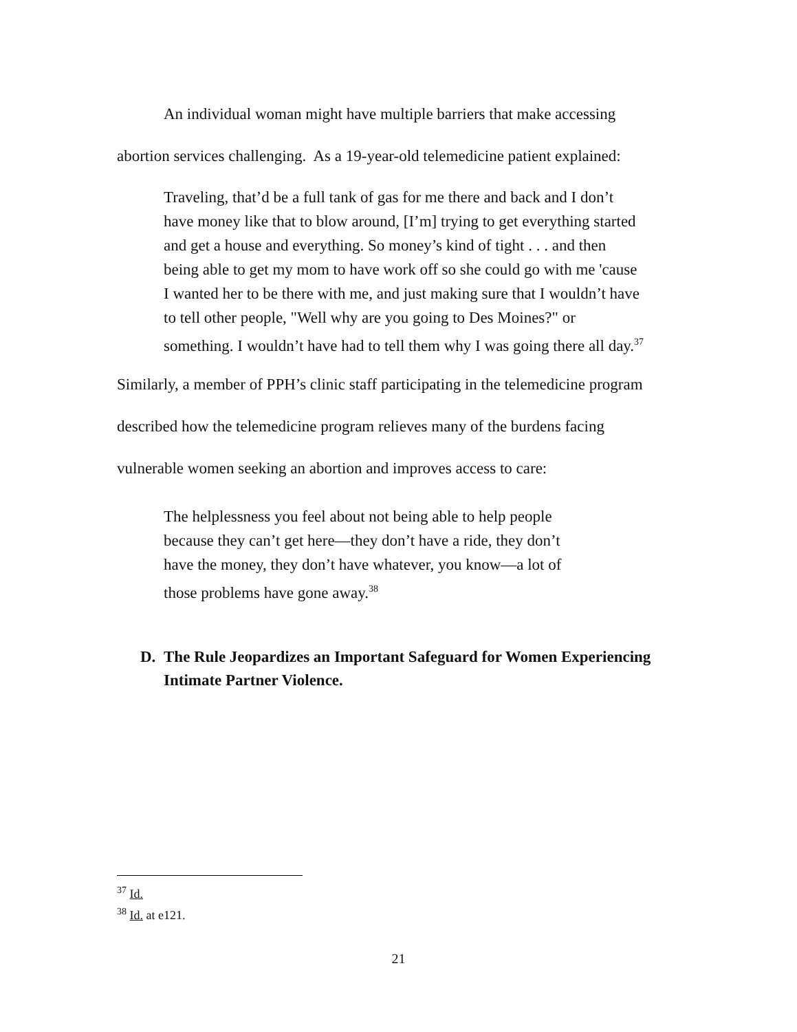An individual woman might have multiple barriers that make accessing abortion services challenging. As a 19-year-old telemedicine patient explained:
Traveling, that’d be a full tank of gas for me there and back and I don’t have money like that to blow around, [I’m] trying to get everything started and get a house and everything. So money’s kind of tight . . . and then being able to get my mom to have work off so she could go with me 'cause I wanted her to be there with me, and just making sure that I wouldn’t have to tell other people, "Well why are you going to Des Moines?" or something. I wouldn’t have had to tell them why I was going there all day.<sup>37</sup>
Similarly, a member of PPH’s clinic staff participating in the telemedicine program described how the telemedicine program relieves many of the burdens facing vulnerable women seeking an abortion and improves access to care:
The helplessness you feel about not being able to help people because they can’t get here—they don’t have a ride, they don’t have the money, they don’t have whatever, you know—a lot of those problems have gone away.<sup>38</sup>
D. The Rule Jeopardizes an Important Safeguard for Women Experiencing Intimate Partner Violence.
<sup>37</sup> Id.
<sup>38</sup> Id. at e121.
21